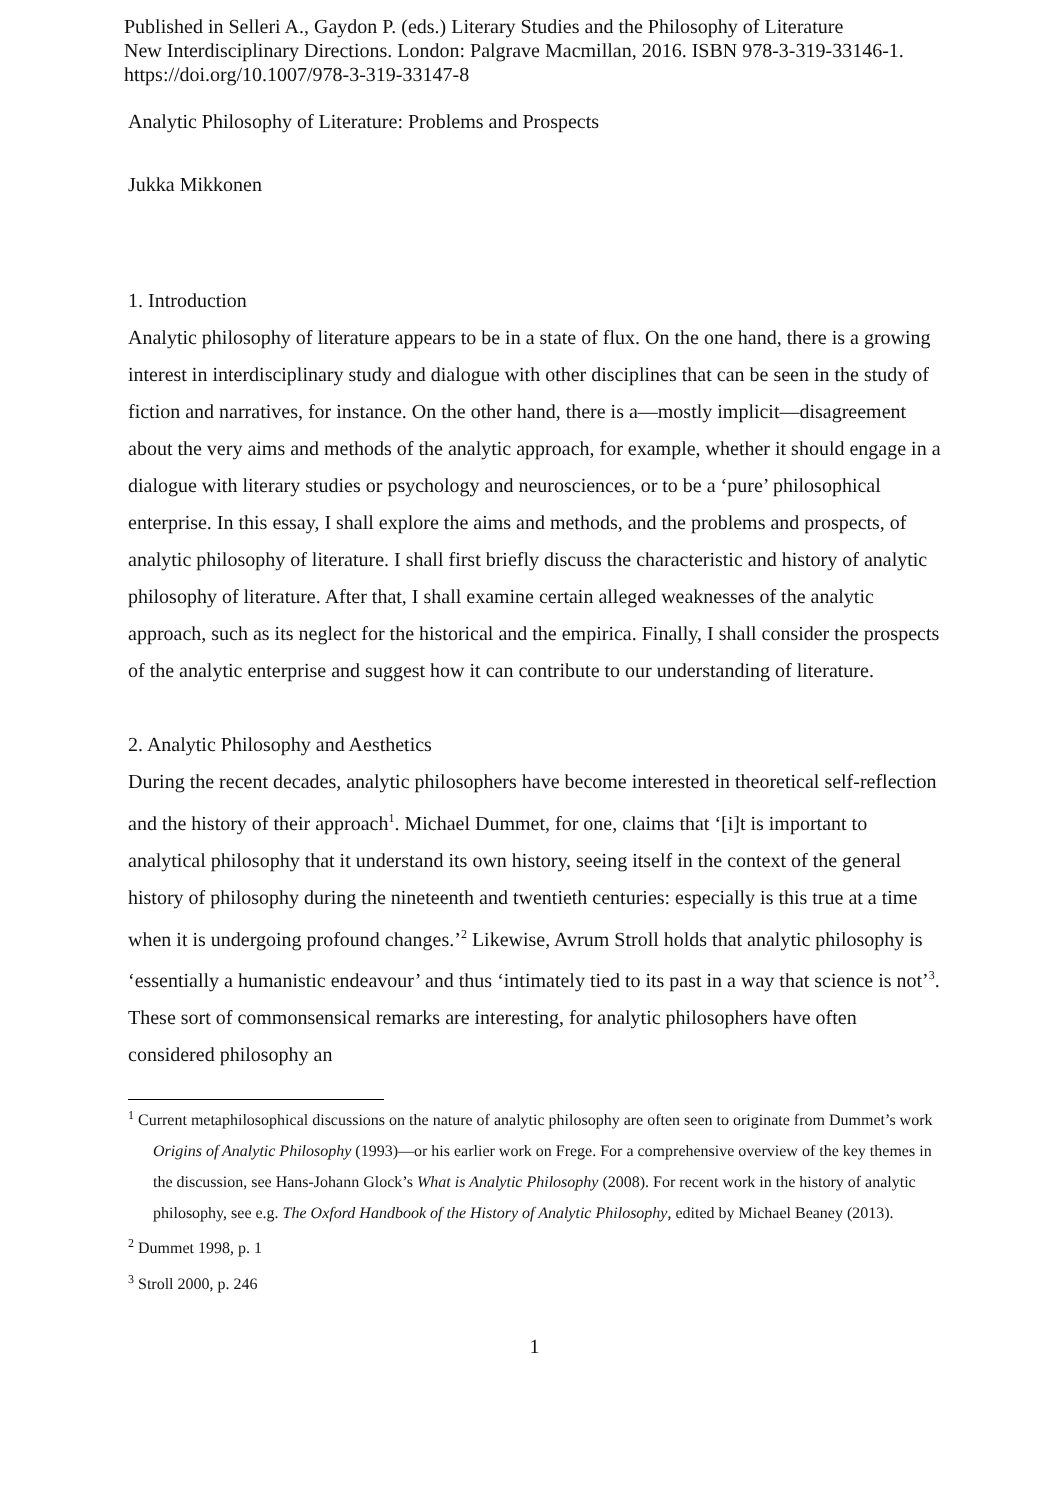Published in Selleri A., Gaydon P. (eds.) Literary Studies and the Philosophy of Literature
New Interdisciplinary Directions. London: Palgrave Macmillan, 2016. ISBN 978-3-319-33146-1.
https://doi.org/10.1007/978-3-319-33147-8
Analytic Philosophy of Literature: Problems and Prospects
Jukka Mikkonen
1. Introduction
Analytic philosophy of literature appears to be in a state of flux. On the one hand, there is a growing interest in interdisciplinary study and dialogue with other disciplines that can be seen in the study of fiction and narratives, for instance. On the other hand, there is a—mostly implicit—disagreement about the very aims and methods of the analytic approach, for example, whether it should engage in a dialogue with literary studies or psychology and neurosciences, or to be a ‘pure’ philosophical enterprise. In this essay, I shall explore the aims and methods, and the problems and prospects, of analytic philosophy of literature. I shall first briefly discuss the characteristic and history of analytic philosophy of literature. After that, I shall examine certain alleged weaknesses of the analytic approach, such as its neglect for the historical and the empirica. Finally, I shall consider the prospects of the analytic enterprise and suggest how it can contribute to our understanding of literature.
2. Analytic Philosophy and Aesthetics
During the recent decades, analytic philosophers have become interested in theoretical self-reflection and the history of their approach<sup>1</sup>. Michael Dummet, for one, claims that ‘[i]t is important to analytical philosophy that it understand its own history, seeing itself in the context of the general history of philosophy during the nineteenth and twentieth centuries: especially is this true at a time when it is undergoing profound changes.’<sup>2</sup> Likewise, Avrum Stroll holds that analytic philosophy is ‘essentially a humanistic endeavour’ and thus ‘intimately tied to its past in a way that science is not’<sup>3</sup>. These sort of commonsensical remarks are interesting, for analytic philosophers have often considered philosophy an
<sup>1</sup> Current metaphilosophical discussions on the nature of analytic philosophy are often seen to originate from Dummet’s work Origins of Analytic Philosophy (1993)—or his earlier work on Frege. For a comprehensive overview of the key themes in the discussion, see Hans-Johann Glock’s What is Analytic Philosophy (2008). For recent work in the history of analytic philosophy, see e.g. The Oxford Handbook of the History of Analytic Philosophy, edited by Michael Beaney (2013).
<sup>2</sup> Dummet 1998, p. 1
<sup>3</sup> Stroll 2000, p. 246
1